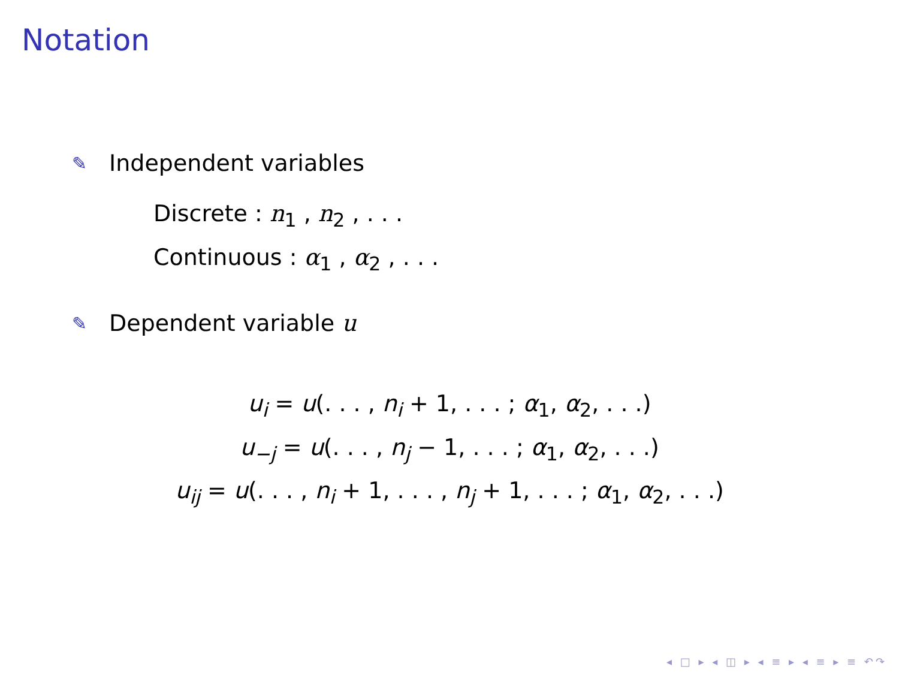Notation
✎ Independent variables
Discrete : n<sub>1</sub> , n<sub>2</sub> , . . .
Continuous : α<sub>1</sub> , α<sub>2</sub> , . . .
✎ Dependent variable u
u<sub>i</sub> = u(. . . , n<sub>i</sub> + 1, . . . ; α<sub>1</sub>, α<sub>2</sub>, . . .)
u<sub>−j</sub> = u(. . . , n<sub>j</sub> − 1, . . . ; α<sub>1</sub>, α<sub>2</sub>, . . .)
u<sub>ij</sub> = u(. . . , n<sub>i</sub> + 1, . . . , n<sub>j</sub> + 1, . . . ; α<sub>1</sub>, α<sub>2</sub>, . . .)
◂ □ ▸ ◂ ◫ ▸ ◂ ≡ ▸ ◂ ≡ ▸ ≡ ↶↷